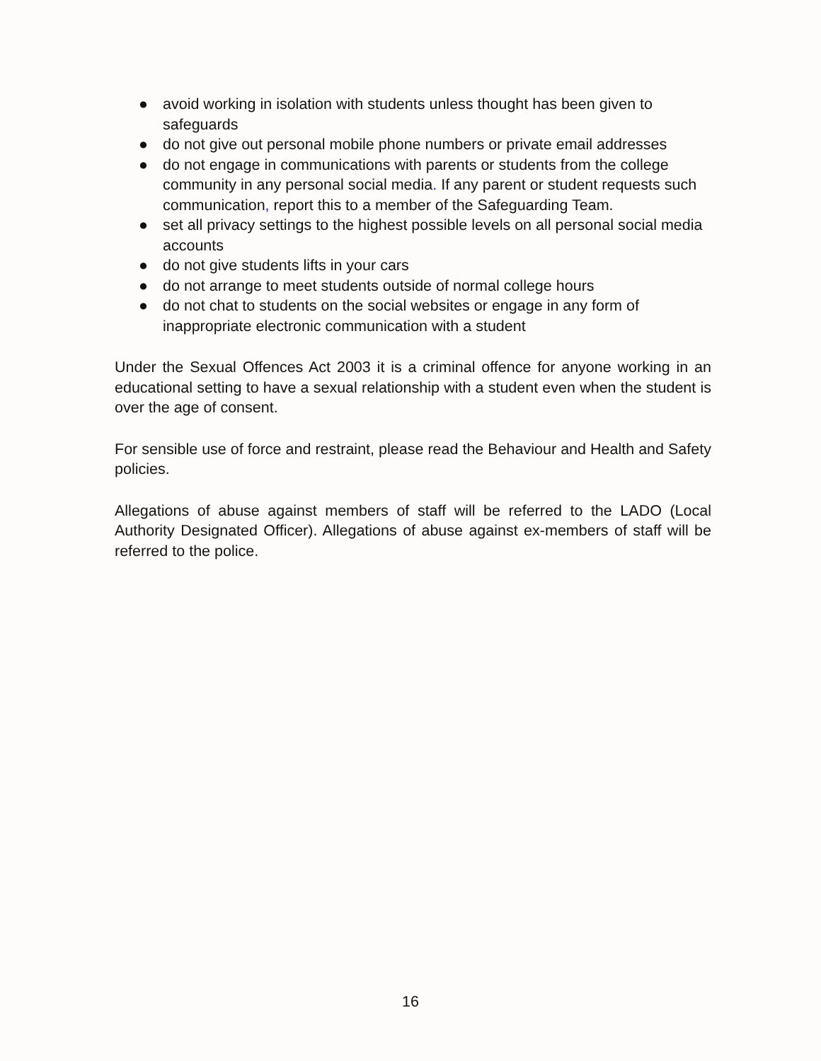● avoid working in isolation with students unless thought has been given to safeguards
● do not give out personal mobile phone numbers or private email addresses
● do not engage in communications with parents or students from the college community in any personal social media. If any parent or student requests such communication, report this to a member of the Safeguarding Team.
● set all privacy settings to the highest possible levels on all personal social media accounts
● do not give students lifts in your cars
● do not arrange to meet students outside of normal college hours
● do not chat to students on the social websites or engage in any form of inappropriate electronic communication with a student
Under the Sexual Offences Act 2003 it is a criminal offence for anyone working in an educational setting to have a sexual relationship with a student even when the student is over the age of consent.
For sensible use of force and restraint, please read the Behaviour and Health and Safety policies.
Allegations of abuse against members of staff will be referred to the LADO (Local Authority Designated Officer). Allegations of abuse against ex-members of staff will be referred to the police.
16